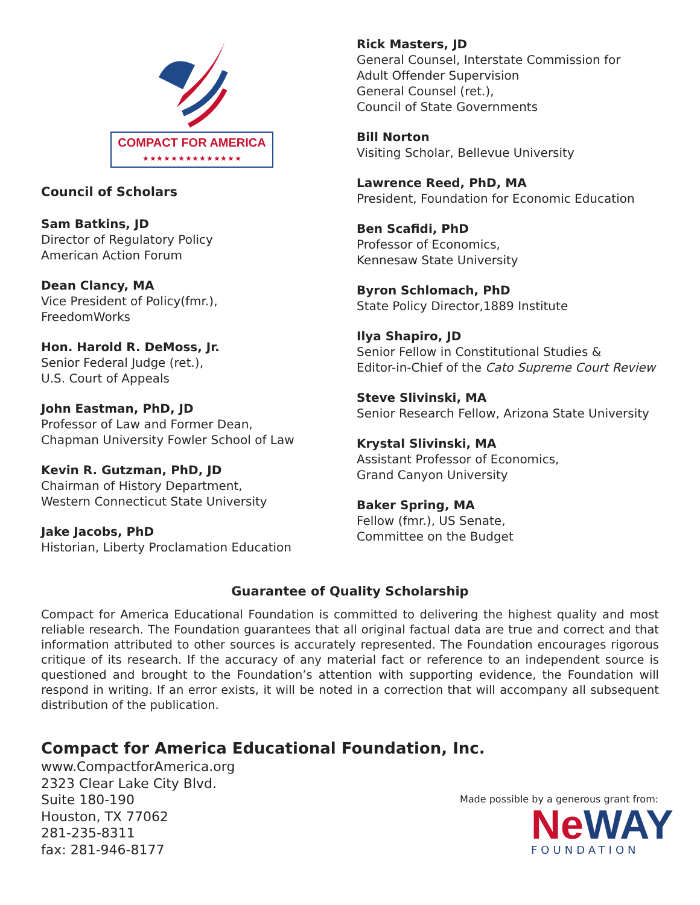COMPACT FOR AMERICA
★ ★ ★ ★ ★ ★ ★ ★ ★ ★ ★ ★ ★ ★
Council of Scholars
Sam Batkins, JD
Director of Regulatory Policy
American Action Forum
Dean Clancy, MA
Vice President of Policy(fmr.),
FreedomWorks
Hon. Harold R. DeMoss, Jr.
Senior Federal Judge (ret.),
U.S. Court of Appeals
John Eastman, PhD, JD
Professor of Law and Former Dean,
Chapman University Fowler School of Law
Kevin R. Gutzman, PhD, JD
Chairman of History Department,
Western Connecticut State University
Jake Jacobs, PhD
Historian, Liberty Proclamation Education
Rick Masters, JD
General Counsel, Interstate Commission for
Adult Offender Supervision
General Counsel (ret.),
Council of State Governments
Bill Norton
Visiting Scholar, Bellevue University
Lawrence Reed, PhD, MA
President, Foundation for Economic Education
Ben Scafidi, PhD
Professor of Economics,
Kennesaw State University
Byron Schlomach, PhD
State Policy Director,1889 Institute
Ilya Shapiro, JD
Senior Fellow in Constitutional Studies &
Editor-in-Chief of the Cato Supreme Court Review
Steve Slivinski, MA
Senior Research Fellow, Arizona State University
Krystal Slivinski, MA
Assistant Professor of Economics,
Grand Canyon University
Baker Spring, MA
Fellow (fmr.), US Senate,
Committee on the Budget
Guarantee of Quality Scholarship
Compact for America Educational Foundation is committed to delivering the highest quality and most reliable research. The Foundation guarantees that all original factual data are true and correct and that information attributed to other sources is accurately represented. The Foundation encourages rigorous critique of its research. If the accuracy of any material fact or reference to an independent source is questioned and brought to the Foundation’s attention with supporting evidence, the Foundation will respond in writing. If an error exists, it will be noted in a correction that will accompany all subsequent distribution of the publication.
Compact for America Educational Foundation, Inc.
www.CompactforAmerica.org
2323 Clear Lake City Blvd.
Suite 180-190
Houston, TX 77062
281-235-8311
fax: 281-946-8177
Made possible by a generous grant from:
NeWAY
FOUNDATION